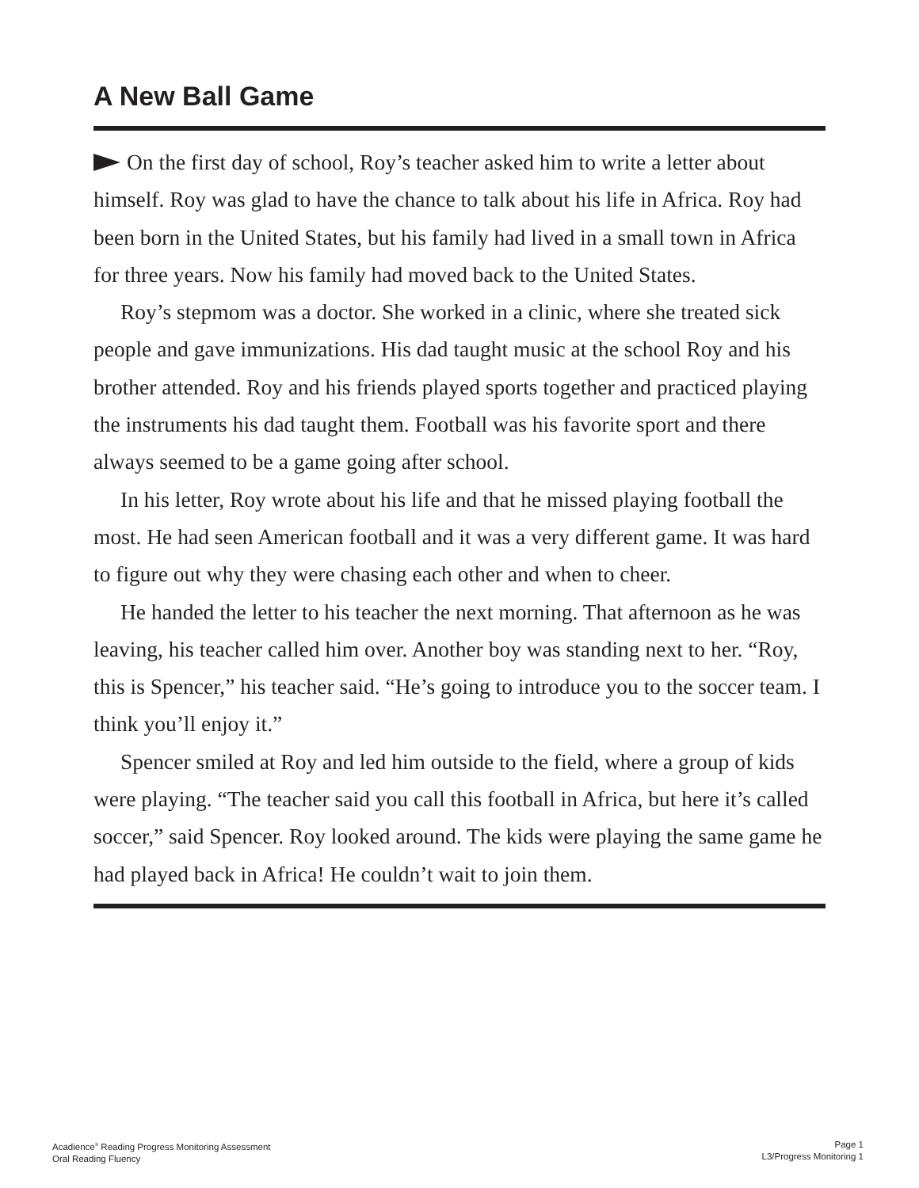A New Ball Game
On the first day of school, Roy’s teacher asked him to write a letter about himself. Roy was glad to have the chance to talk about his life in Africa. Roy had been born in the United States, but his family had lived in a small town in Africa for three years. Now his family had moved back to the United States.
Roy’s stepmom was a doctor. She worked in a clinic, where she treated sick people and gave immunizations. His dad taught music at the school Roy and his brother attended. Roy and his friends played sports together and practiced playing the instruments his dad taught them. Football was his favorite sport and there always seemed to be a game going after school.
In his letter, Roy wrote about his life and that he missed playing football the most. He had seen American football and it was a very different game. It was hard to figure out why they were chasing each other and when to cheer.
He handed the letter to his teacher the next morning. That afternoon as he was leaving, his teacher called him over. Another boy was standing next to her. “Roy, this is Spencer,” his teacher said. “He’s going to introduce you to the soccer team. I think you’ll enjoy it.”
Spencer smiled at Roy and led him outside to the field, where a group of kids were playing. “The teacher said you call this football in Africa, but here it’s called soccer,” said Spencer. Roy looked around. The kids were playing the same game he had played back in Africa! He couldn’t wait to join them.
Acadience<sup>®</sup> Reading Progress Monitoring Assessment
Oral Reading Fluency
Page 1
L3/Progress Monitoring 1